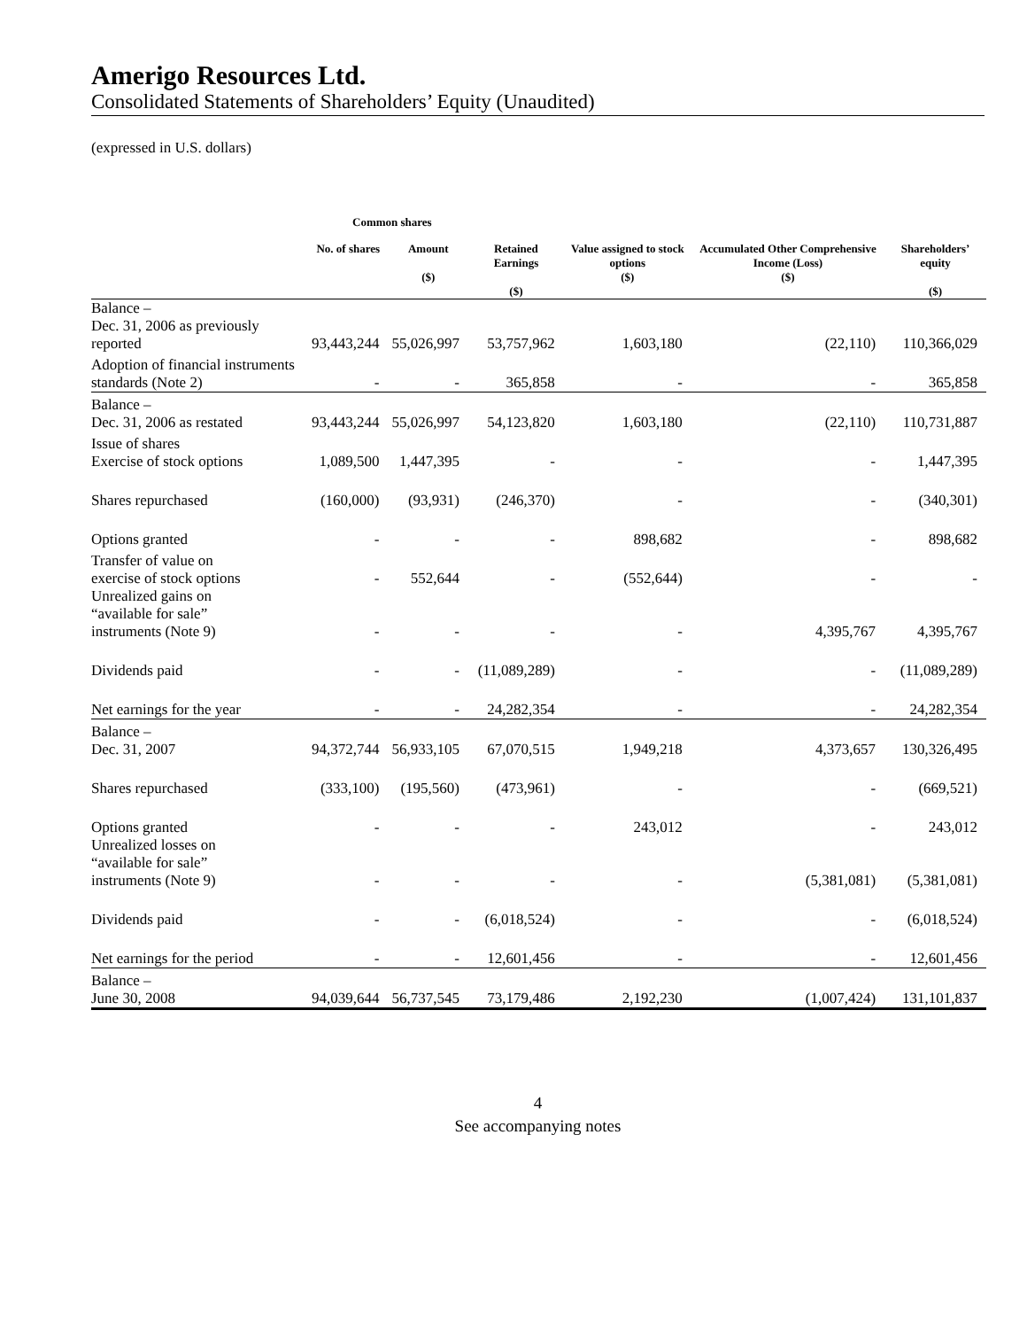Amerigo Resources Ltd.
Consolidated Statements of Shareholders’ Equity (Unaudited)
(expressed in U.S. dollars)
| | Common shares | | | | | |
| --- | --- | --- | --- | --- | --- | --- |
| | No. of shares | Amount ($) | Retained Earnings ($) | Value assigned to stock options ($) | Accumulated Other Comprehensive Income (Loss) ($) | Shareholders’ equity ($) |
| Balance – Dec. 31, 2006 as previously reported | 93,443,244 | 55,026,997 | 53,757,962 | 1,603,180 | (22,110) | 110,366,029 |
| Adoption of financial instruments standards (Note 2) | - | - | 365,858 | - | - | 365,858 |
| Balance – Dec. 31, 2006 as restated | 93,443,244 | 55,026,997 | 54,123,820 | 1,603,180 | (22,110) | 110,731,887 |
| Issue of shares Exercise of stock options | 1,089,500 | 1,447,395 | - | - | - | 1,447,395 |
| Shares repurchased | (160,000) | (93,931) | (246,370) | - | - | (340,301) |
| Options granted | - | - | - | 898,682 | - | 898,682 |
| Transfer of value on exercise of stock options | - | 552,644 | - | (552,644) | - | - |
| Unrealized gains on “available for sale” instruments (Note 9) | - | - | - | - | 4,395,767 | 4,395,767 |
| Dividends paid | - | - | (11,089,289) | - | - | (11,089,289) |
| Net earnings for the year | - | - | 24,282,354 | - | - | 24,282,354 |
| Balance – Dec. 31, 2007 | 94,372,744 | 56,933,105 | 67,070,515 | 1,949,218 | 4,373,657 | 130,326,495 |
| Shares repurchased | (333,100) | (195,560) | (473,961) | - | - | (669,521) |
| Options granted | - | - | - | 243,012 | - | 243,012 |
| Unrealized losses on “available for sale” instruments (Note 9) | - | - | - | - | (5,381,081) | (5,381,081) |
| Dividends paid | - | - | (6,018,524) | - | - | (6,018,524) |
| Net earnings for the period | - | - | 12,601,456 | - | - | 12,601,456 |
| Balance – June 30, 2008 | 94,039,644 | 56,737,545 | 73,179,486 | 2,192,230 | (1,007,424) | 131,101,837 |
4
See accompanying notes